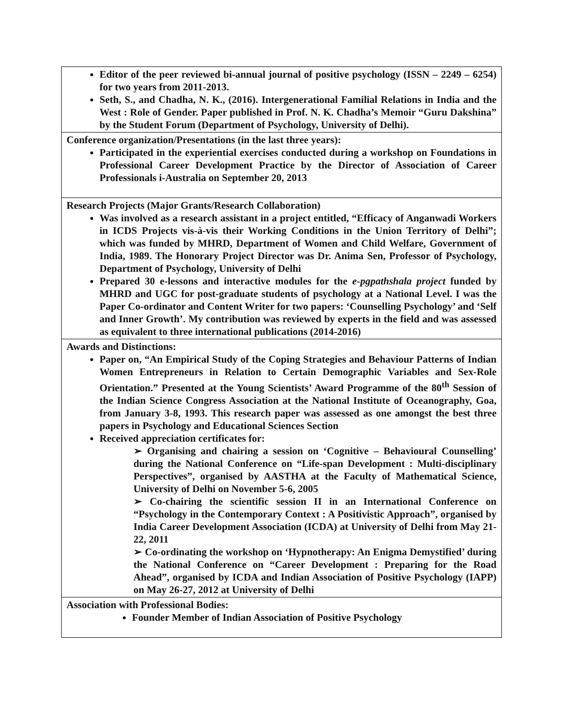| Editor of the peer reviewed bi-annual journal of positive psychology (ISSN – 2249 – 6254) for two years from 2011-2013. Seth, S., and Chadha, N. K., (2016). Intergenerational Familial Relations in India and the West : Role of Gender. Paper published in Prof. N. K. Chadha’s Memoir “Guru Dakshina” by the Student Forum (Department of Psychology, University of Delhi). |
| Conference organization/Presentations (in the last three years): Participated in the experiential exercises conducted during a workshop on Foundations in Professional Career Development Practice by the Director of Association of Career Professionals i-Australia on September 20, 2013 |
| Research Projects (Major Grants/Research Collaboration) Was involved as a research assistant in a project entitled, “Efficacy of Anganwadi Workers in ICDS Projects vis-à-vis their Working Conditions in the Union Territory of Delhi”; which was funded by MHRD, Department of Women and Child Welfare, Government of India, 1989. The Honorary Project Director was Dr. Anima Sen, Professor of Psychology, Department of Psychology, University of Delhi Prepared 30 e-lessons and interactive modules for the e-pgpathshala project funded by MHRD and UGC for post-graduate students of psychology at a National Level. I was the Paper Co-ordinator and Content Writer for two papers: ‘Counselling Psychology’ and ‘Self and Inner Growth’. My contribution was reviewed by experts in the field and was assessed as equivalent to three international publications (2014-2016) |
| Awards and Distinctions: Paper on, “An Empirical Study of the Coping Strategies and Behaviour Patterns of Indian Women Entrepreneurs in Relation to Certain Demographic Variables and Sex-Role Orientation.” Presented at the Young Scientists’ Award Programme of the 80<sup>th</sup> Session of the Indian Science Congress Association at the National Institute of Oceanography, Goa, from January 3-8, 1993. This research paper was assessed as one amongst the best three papers in Psychology and Educational Sciences Section Received appreciation certificates for: ➢ Organising and chairing a session on ‘Cognitive – Behavioural Counselling’ during the National Conference on “Life-span Development : Multi-disciplinary Perspectives”, organised by AASTHA at the Faculty of Mathematical Science, University of Delhi on November 5-6, 2005 ➢ Co-chairing the scientific session II in an International Conference on “Psychology in the Contemporary Context : A Positivistic Approach”, organised by India Career Development Association (ICDA) at University of Delhi from May 21-22, 2011 ➢ Co-ordinating the workshop on ‘Hypnotherapy: An Enigma Demystified’ during the National Conference on “Career Development : Preparing for the Road Ahead”, organised by ICDA and Indian Association of Positive Psychology (IAPP) on May 26-27, 2012 at University of Delhi |
| Association with Professional Bodies: Founder Member of Indian Association of Positive Psychology |